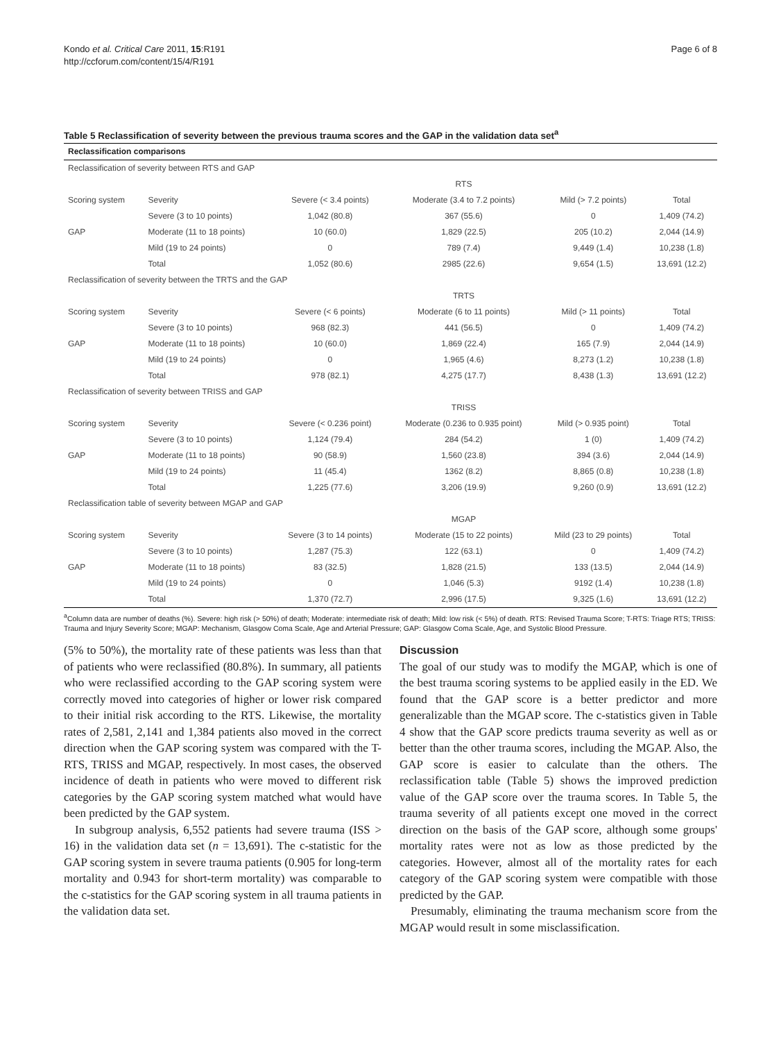Kondo et al. Critical Care 2011, 15:R191
http://ccforum.com/content/15/4/R191
Page 6 of 8
Table 5 Reclassification of severity between the previous trauma scores and the GAP in the validation data set<sup>a</sup>
| Reclassification comparisons | | | | | |
| --- | --- | --- | --- | --- | --- |
| Reclassification of severity between RTS and GAP | | | | | |
| | | | RTS | | |
| Scoring system | Severity | Severe (< 3.4 points) | Moderate (3.4 to 7.2 points) | Mild (> 7.2 points) | Total |
| | Severe (3 to 10 points) | 1,042 (80.8) | 367 (55.6) | 0 | 1,409 (74.2) |
| GAP | Moderate (11 to 18 points) | 10 (60.0) | 1,829 (22.5) | 205 (10.2) | 2,044 (14.9) |
| | Mild (19 to 24 points) | 0 | 789 (7.4) | 9,449 (1.4) | 10,238 (1.8) |
| | Total | 1,052 (80.6) | 2985 (22.6) | 9,654 (1.5) | 13,691 (12.2) |
| Reclassification of severity between the TRTS and the GAP | | | | | |
| | | | TRTS | | |
| Scoring system | Severity | Severe (< 6 points) | Moderate (6 to 11 points) | Mild (> 11 points) | Total |
| | Severe (3 to 10 points) | 968 (82.3) | 441 (56.5) | 0 | 1,409 (74.2) |
| GAP | Moderate (11 to 18 points) | 10 (60.0) | 1,869 (22.4) | 165 (7.9) | 2,044 (14.9) |
| | Mild (19 to 24 points) | 0 | 1,965 (4.6) | 8,273 (1.2) | 10,238 (1.8) |
| | Total | 978 (82.1) | 4,275 (17.7) | 8,438 (1.3) | 13,691 (12.2) |
| Reclassification of severity between TRISS and GAP | | | | | |
| | | | TRISS | | |
| Scoring system | Severity | Severe (< 0.236 point) | Moderate (0.236 to 0.935 point) | Mild (> 0.935 point) | Total |
| | Severe (3 to 10 points) | 1,124 (79.4) | 284 (54.2) | 1 (0) | 1,409 (74.2) |
| GAP | Moderate (11 to 18 points) | 90 (58.9) | 1,560 (23.8) | 394 (3.6) | 2,044 (14.9) |
| | Mild (19 to 24 points) | 11 (45.4) | 1362 (8.2) | 8,865 (0.8) | 10,238 (1.8) |
| | Total | 1,225 (77.6) | 3,206 (19.9) | 9,260 (0.9) | 13,691 (12.2) |
| Reclassification table of severity between MGAP and GAP | | | | | |
| | | | MGAP | | |
| Scoring system | Severity | Severe (3 to 14 points) | Moderate (15 to 22 points) | Mild (23 to 29 points) | Total |
| | Severe (3 to 10 points) | 1,287 (75.3) | 122 (63.1) | 0 | 1,409 (74.2) |
| GAP | Moderate (11 to 18 points) | 83 (32.5) | 1,828 (21.5) | 133 (13.5) | 2,044 (14.9) |
| | Mild (19 to 24 points) | 0 | 1,046 (5.3) | 9192 (1.4) | 10,238 (1.8) |
| | Total | 1,370 (72.7) | 2,996 (17.5) | 9,325 (1.6) | 13,691 (12.2) |
<sup>a</sup> Column data are number of deaths (%). Severe: high risk (> 50%) of death; Moderate: intermediate risk of death; Mild: low risk (< 5%) of death. RTS: Revised Trauma Score; T-RTS: Triage RTS; TRISS: Trauma and Injury Severity Score; MGAP: Mechanism, Glasgow Coma Scale, Age and Arterial Pressure; GAP: Glasgow Coma Scale, Age, and Systolic Blood Pressure.
(5% to 50%), the mortality rate of these patients was less than that of patients who were reclassified (80.8%). In summary, all patients who were reclassified according to the GAP scoring system were correctly moved into categories of higher or lower risk compared to their initial risk according to the RTS. Likewise, the mortality rates of 2,581, 2,141 and 1,384 patients also moved in the correct direction when the GAP scoring system was compared with the T-RTS, TRISS and MGAP, respectively. In most cases, the observed incidence of death in patients who were moved to different risk categories by the GAP scoring system matched what would have been predicted by the GAP system.
In subgroup analysis, 6,552 patients had severe trauma (ISS > 16) in the validation data set (n = 13,691). The c-statistic for the GAP scoring system in severe trauma patients (0.905 for long-term mortality and 0.943 for short-term mortality) was comparable to the c-statistics for the GAP scoring system in all trauma patients in the validation data set.
Discussion
The goal of our study was to modify the MGAP, which is one of the best trauma scoring systems to be applied easily in the ED. We found that the GAP score is a better predictor and more generalizable than the MGAP score. The c-statistics given in Table 4 show that the GAP score predicts trauma severity as well as or better than the other trauma scores, including the MGAP. Also, the GAP score is easier to calculate than the others. The reclassification table (Table 5) shows the improved prediction value of the GAP score over the trauma scores. In Table 5, the trauma severity of all patients except one moved in the correct direction on the basis of the GAP score, although some groups' mortality rates were not as low as those predicted by the categories. However, almost all of the mortality rates for each category of the GAP scoring system were compatible with those predicted by the GAP.
Presumably, eliminating the trauma mechanism score from the MGAP would result in some misclassification.